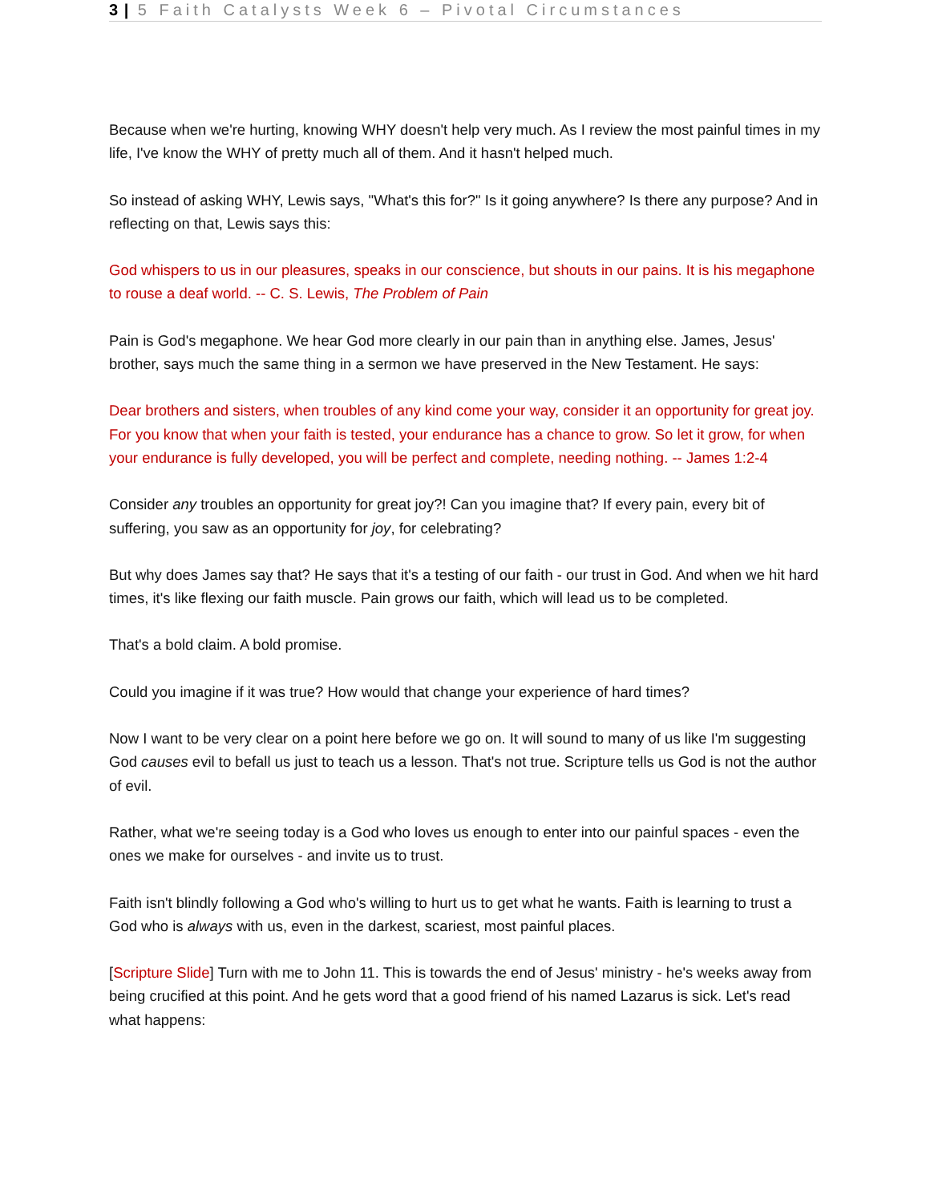3 | 5 Faith Catalysts Week 6 – Pivotal Circumstances
Because when we're hurting, knowing WHY doesn't help very much. As I review the most painful times in my life, I've know the WHY of pretty much all of them. And it hasn't helped much.
So instead of asking WHY, Lewis says, "What's this for?" Is it going anywhere? Is there any purpose? And in reflecting on that, Lewis says this:
God whispers to us in our pleasures, speaks in our conscience, but shouts in our pains. It is his megaphone to rouse a deaf world. -- C. S. Lewis, The Problem of Pain
Pain is God's megaphone. We hear God more clearly in our pain than in anything else. James, Jesus' brother, says much the same thing in a sermon we have preserved in the New Testament. He says:
Dear brothers and sisters, when troubles of any kind come your way, consider it an opportunity for great joy. For you know that when your faith is tested, your endurance has a chance to grow. So let it grow, for when your endurance is fully developed, you will be perfect and complete, needing nothing. -- James 1:2-4
Consider any troubles an opportunity for great joy?! Can you imagine that? If every pain, every bit of suffering, you saw as an opportunity for joy, for celebrating?
But why does James say that? He says that it's a testing of our faith - our trust in God. And when we hit hard times, it's like flexing our faith muscle. Pain grows our faith, which will lead us to be completed.
That's a bold claim. A bold promise.
Could you imagine if it was true? How would that change your experience of hard times?
Now I want to be very clear on a point here before we go on. It will sound to many of us like I'm suggesting God causes evil to befall us just to teach us a lesson. That's not true. Scripture tells us God is not the author of evil.
Rather, what we're seeing today is a God who loves us enough to enter into our painful spaces - even the ones we make for ourselves - and invite us to trust.
Faith isn't blindly following a God who's willing to hurt us to get what he wants. Faith is learning to trust a God who is always with us, even in the darkest, scariest, most painful places.
[Scripture Slide] Turn with me to John 11. This is towards the end of Jesus' ministry - he's weeks away from being crucified at this point. And he gets word that a good friend of his named Lazarus is sick. Let's read what happens: